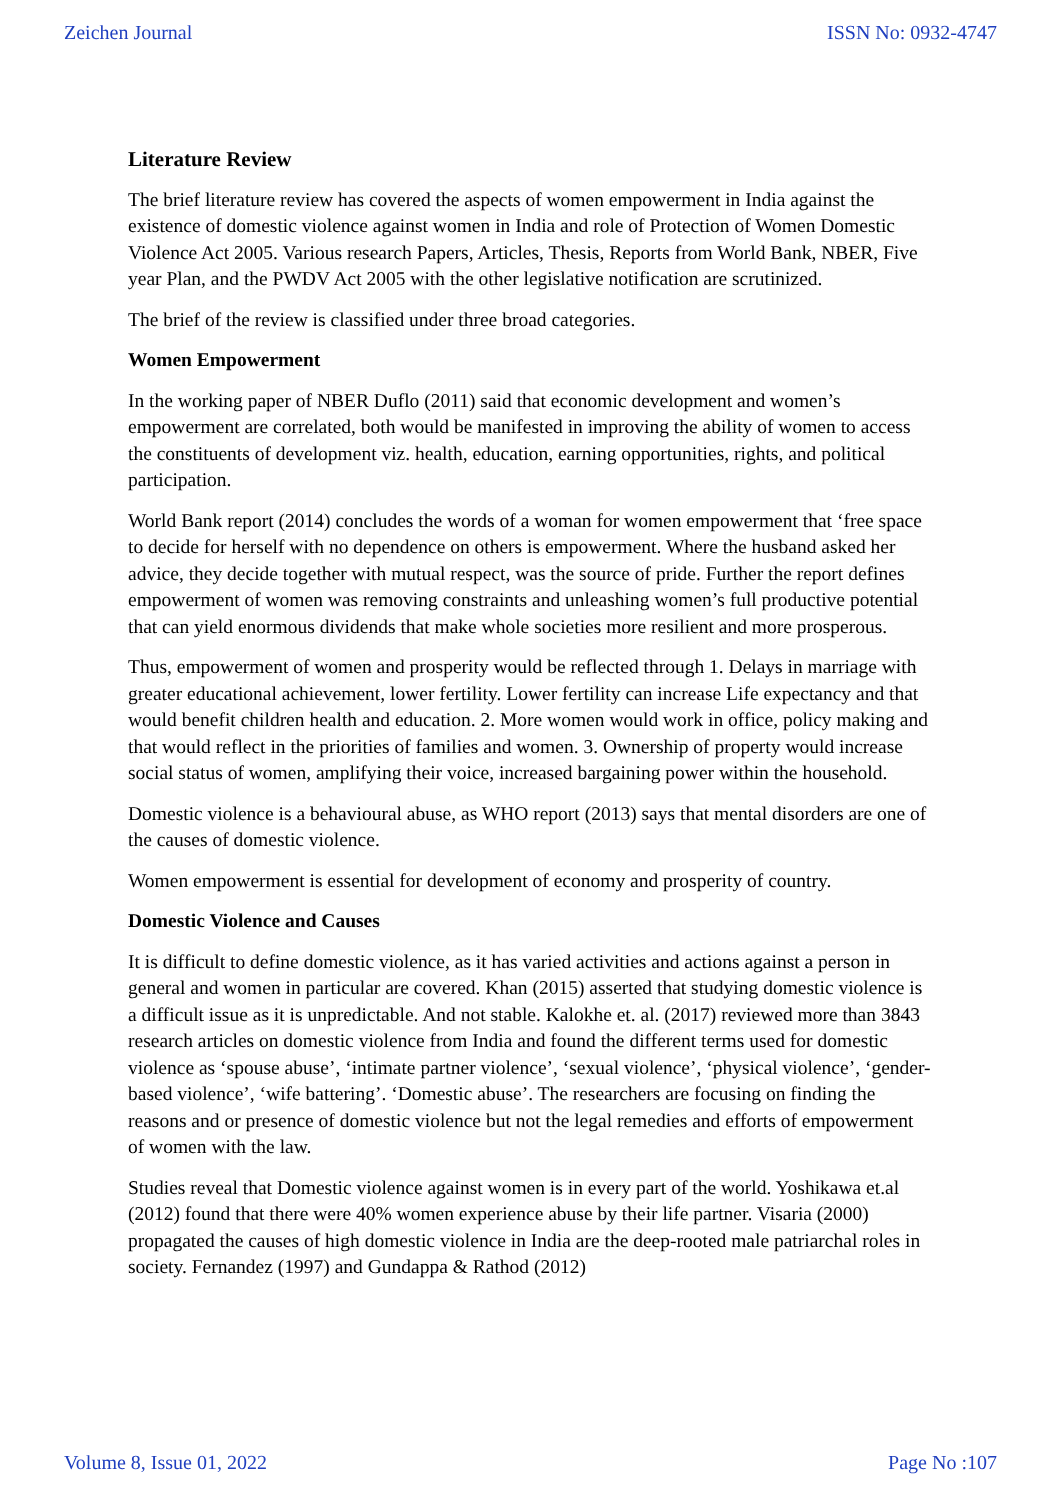Zeichen Journal ISSN No: 0932-4747
Literature Review
The brief literature review has covered the aspects of women empowerment in India against the existence of domestic violence against women in India and role of Protection of Women Domestic Violence Act 2005. Various research Papers, Articles, Thesis, Reports from World Bank, NBER, Five year Plan, and the PWDV Act 2005 with the other legislative notification are scrutinized.
The brief of the review is classified under three broad categories.
Women Empowerment
In the working paper of NBER Duflo (2011) said that economic development and women’s empowerment are correlated, both would be manifested in improving the ability of women to access the constituents of development viz. health, education, earning opportunities, rights, and political participation.
World Bank report (2014) concludes the words of a woman for women empowerment that ‘free space to decide for herself with no dependence on others is empowerment. Where the husband asked her advice, they decide together with mutual respect, was the source of pride. Further the report defines empowerment of women was removing constraints and unleashing women’s full productive potential that can yield enormous dividends that make whole societies more resilient and more prosperous.
Thus, empowerment of women and prosperity would be reflected through 1. Delays in marriage with greater educational achievement, lower fertility. Lower fertility can increase Life expectancy and that would benefit children health and education. 2. More women would work in office, policy making and that would reflect in the priorities of families and women. 3. Ownership of property would increase social status of women, amplifying their voice, increased bargaining power within the household.
Domestic violence is a behavioural abuse, as WHO report (2013) says that mental disorders are one of the causes of domestic violence.
Women empowerment is essential for development of economy and prosperity of country.
Domestic Violence and Causes
It is difficult to define domestic violence, as it has varied activities and actions against a person in general and women in particular are covered. Khan (2015) asserted that studying domestic violence is a difficult issue as it is unpredictable. And not stable. Kalokhe et. al. (2017) reviewed more than 3843 research articles on domestic violence from India and found the different terms used for domestic violence as ‘spouse abuse’, ‘intimate partner violence’, ‘sexual violence’, ‘physical violence’, ‘gender-based violence’, ‘wife battering’. ‘Domestic abuse’. The researchers are focusing on finding the reasons and or presence of domestic violence but not the legal remedies and efforts of empowerment of women with the law.
Studies reveal that Domestic violence against women is in every part of the world. Yoshikawa et.al (2012) found that there were 40% women experience abuse by their life partner. Visaria (2000) propagated the causes of high domestic violence in India are the deep-rooted male patriarchal roles in society. Fernandez (1997) and Gundappa & Rathod (2012)
Volume 8, Issue 01, 2022 Page No :107